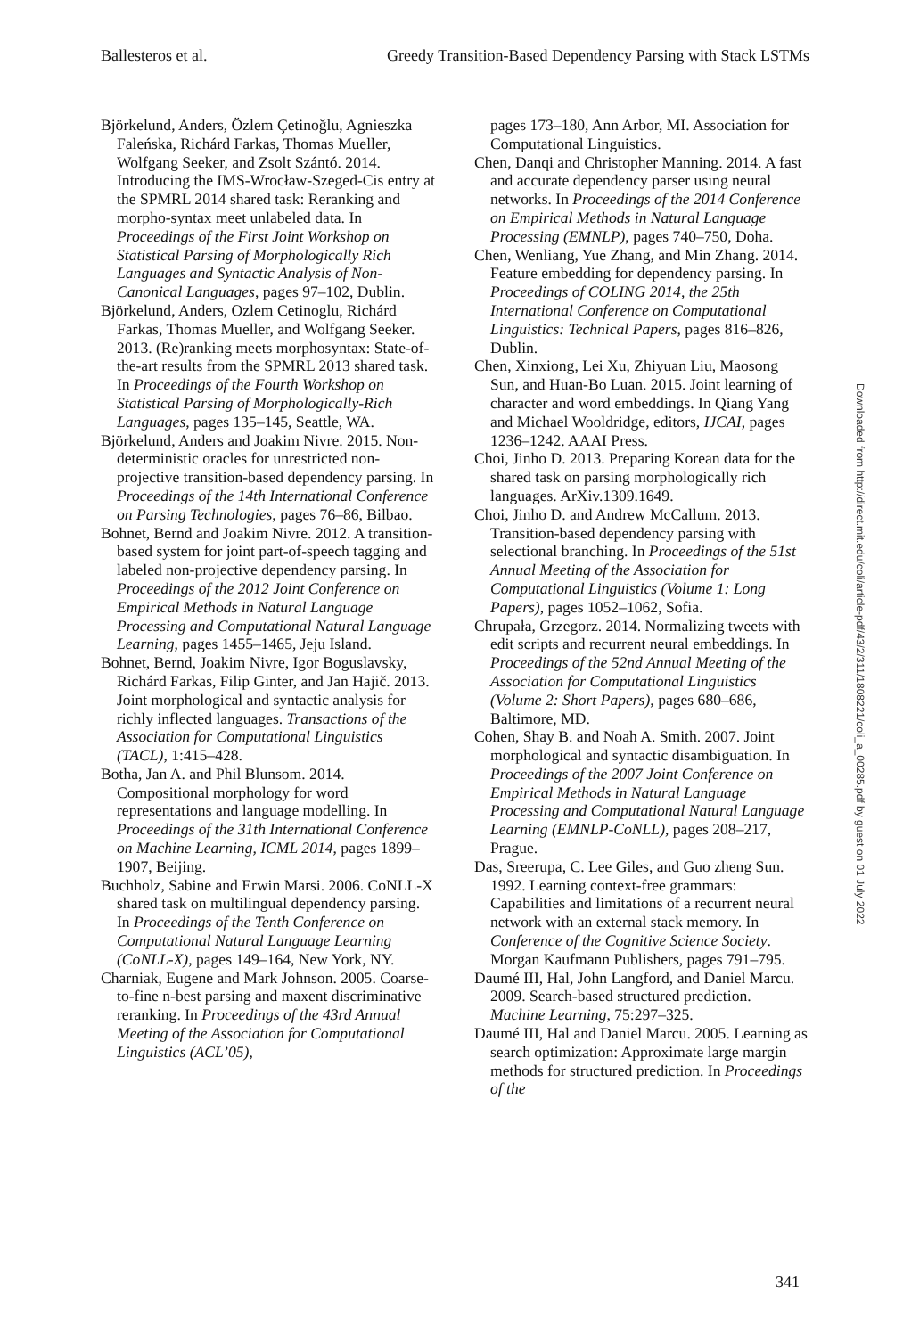Ballesteros et al. Greedy Transition-Based Dependency Parsing with Stack LSTMs
Björkelund, Anders, Özlem Çetinoğlu, Agnieszka Faleńska, Richárd Farkas, Thomas Mueller, Wolfgang Seeker, and Zsolt Szántó. 2014. Introducing the IMS-Wrocław-Szeged-Cis entry at the SPMRL 2014 shared task: Reranking and morpho-syntax meet unlabeled data. In Proceedings of the First Joint Workshop on Statistical Parsing of Morphologically Rich Languages and Syntactic Analysis of Non-Canonical Languages, pages 97–102, Dublin.
Björkelund, Anders, Ozlem Cetinoglu, Richárd Farkas, Thomas Mueller, and Wolfgang Seeker. 2013. (Re)ranking meets morphosyntax: State-of-the-art results from the SPMRL 2013 shared task. In Proceedings of the Fourth Workshop on Statistical Parsing of Morphologically-Rich Languages, pages 135–145, Seattle, WA.
Björkelund, Anders and Joakim Nivre. 2015. Non-deterministic oracles for unrestricted non-projective transition-based dependency parsing. In Proceedings of the 14th International Conference on Parsing Technologies, pages 76–86, Bilbao.
Bohnet, Bernd and Joakim Nivre. 2012. A transition-based system for joint part-of-speech tagging and labeled non-projective dependency parsing. In Proceedings of the 2012 Joint Conference on Empirical Methods in Natural Language Processing and Computational Natural Language Learning, pages 1455–1465, Jeju Island.
Bohnet, Bernd, Joakim Nivre, Igor Boguslavsky, Richárd Farkas, Filip Ginter, and Jan Hajič. 2013. Joint morphological and syntactic analysis for richly inflected languages. Transactions of the Association for Computational Linguistics (TACL), 1:415–428.
Botha, Jan A. and Phil Blunsom. 2014. Compositional morphology for word representations and language modelling. In Proceedings of the 31th International Conference on Machine Learning, ICML 2014, pages 1899–1907, Beijing.
Buchholz, Sabine and Erwin Marsi. 2006. CoNLL-X shared task on multilingual dependency parsing. In Proceedings of the Tenth Conference on Computational Natural Language Learning (CoNLL-X), pages 149–164, New York, NY.
Charniak, Eugene and Mark Johnson. 2005. Coarse-to-fine n-best parsing and maxent discriminative reranking. In Proceedings of the 43rd Annual Meeting of the Association for Computational Linguistics (ACL’05),
pages 173–180, Ann Arbor, MI. Association for Computational Linguistics.
Chen, Danqi and Christopher Manning. 2014. A fast and accurate dependency parser using neural networks. In Proceedings of the 2014 Conference on Empirical Methods in Natural Language Processing (EMNLP), pages 740–750, Doha.
Chen, Wenliang, Yue Zhang, and Min Zhang. 2014. Feature embedding for dependency parsing. In Proceedings of COLING 2014, the 25th International Conference on Computational Linguistics: Technical Papers, pages 816–826, Dublin.
Chen, Xinxiong, Lei Xu, Zhiyuan Liu, Maosong Sun, and Huan-Bo Luan. 2015. Joint learning of character and word embeddings. In Qiang Yang and Michael Wooldridge, editors, IJCAI, pages 1236–1242. AAAI Press.
Choi, Jinho D. 2013. Preparing Korean data for the shared task on parsing morphologically rich languages. ArXiv.1309.1649.
Choi, Jinho D. and Andrew McCallum. 2013. Transition-based dependency parsing with selectional branching. In Proceedings of the 51st Annual Meeting of the Association for Computational Linguistics (Volume 1: Long Papers), pages 1052–1062, Sofia.
Chrupała, Grzegorz. 2014. Normalizing tweets with edit scripts and recurrent neural embeddings. In Proceedings of the 52nd Annual Meeting of the Association for Computational Linguistics (Volume 2: Short Papers), pages 680–686, Baltimore, MD.
Cohen, Shay B. and Noah A. Smith. 2007. Joint morphological and syntactic disambiguation. In Proceedings of the 2007 Joint Conference on Empirical Methods in Natural Language Processing and Computational Natural Language Learning (EMNLP-CoNLL), pages 208–217, Prague.
Das, Sreerupa, C. Lee Giles, and Guo zheng Sun. 1992. Learning context-free grammars: Capabilities and limitations of a recurrent neural network with an external stack memory. In Conference of the Cognitive Science Society. Morgan Kaufmann Publishers, pages 791–795.
Daumé III, Hal, John Langford, and Daniel Marcu. 2009. Search-based structured prediction. Machine Learning, 75:297–325.
Daumé III, Hal and Daniel Marcu. 2005. Learning as search optimization: Approximate large margin methods for structured prediction. In Proceedings of the
Downloaded from http://direct.mit.edu/coli/article-pdf/43/2/311/1808221/coli_a_00285.pdf by guest on 01 July 2022
341